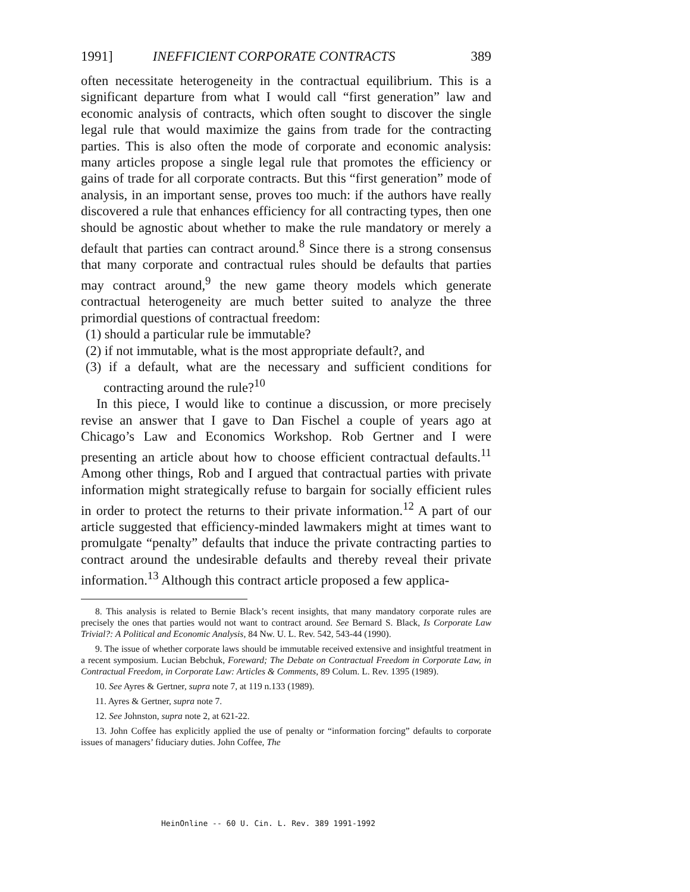1991] INEFFICIENT CORPORATE CONTRACTS 389
often necessitate heterogeneity in the contractual equilibrium. This is a significant departure from what I would call “first generation” law and economic analysis of contracts, which often sought to discover the single legal rule that would maximize the gains from trade for the contracting parties. This is also often the mode of corporate and economic analysis: many articles propose a single legal rule that promotes the efficiency or gains of trade for all corporate contracts. But this “first generation” mode of analysis, in an important sense, proves too much: if the authors have really discovered a rule that enhances efficiency for all contracting types, then one should be agnostic about whether to make the rule mandatory or merely a default that parties can contract around.<sup>8</sup> Since there is a strong consensus that many corporate and contractual rules should be defaults that parties may contract around,<sup>9</sup> the new game theory models which generate contractual heterogeneity are much better suited to analyze the three primordial questions of contractual freedom:
(1) should a particular rule be immutable?
(2) if not immutable, what is the most appropriate default?, and
(3) if a default, what are the necessary and sufficient conditions for contracting around the rule?<sup>10</sup>
In this piece, I would like to continue a discussion, or more precisely revise an answer that I gave to Dan Fischel a couple of years ago at Chicago’s Law and Economics Workshop. Rob Gertner and I were presenting an article about how to choose efficient contractual defaults.<sup>11</sup> Among other things, Rob and I argued that contractual parties with private information might strategically refuse to bargain for socially efficient rules in order to protect the returns to their private information.<sup>12</sup> A part of our article suggested that efficiency-minded lawmakers might at times want to promulgate “penalty” defaults that induce the private contracting parties to contract around the undesirable defaults and thereby reveal their private information.<sup>13</sup> Although this contract article proposed a few applica-
8. This analysis is related to Bernie Black’s recent insights, that many mandatory corporate rules are precisely the ones that parties would not want to contract around. See Bernard S. Black, Is Corporate Law Trivial?: A Political and Economic Analysis, 84 Nw. U. L. Rev. 542, 543-44 (1990).
9. The issue of whether corporate laws should be immutable received extensive and insightful treatment in a recent symposium. Lucian Bebchuk, Foreward; The Debate on Contractual Freedom in Corporate Law, in Contractual Freedom, in Corporate Law: Articles & Comments, 89 Colum. L. Rev. 1395 (1989).
10. See Ayres & Gertner, supra note 7, at 119 n.133 (1989).
11. Ayres & Gertner, supra note 7.
12. See Johnston, supra note 2, at 621-22.
13. John Coffee has explicitly applied the use of penalty or “information forcing” defaults to corporate issues of managers’ fiduciary duties. John Coffee, The
HeinOnline -- 60 U. Cin. L. Rev. 389 1991-1992